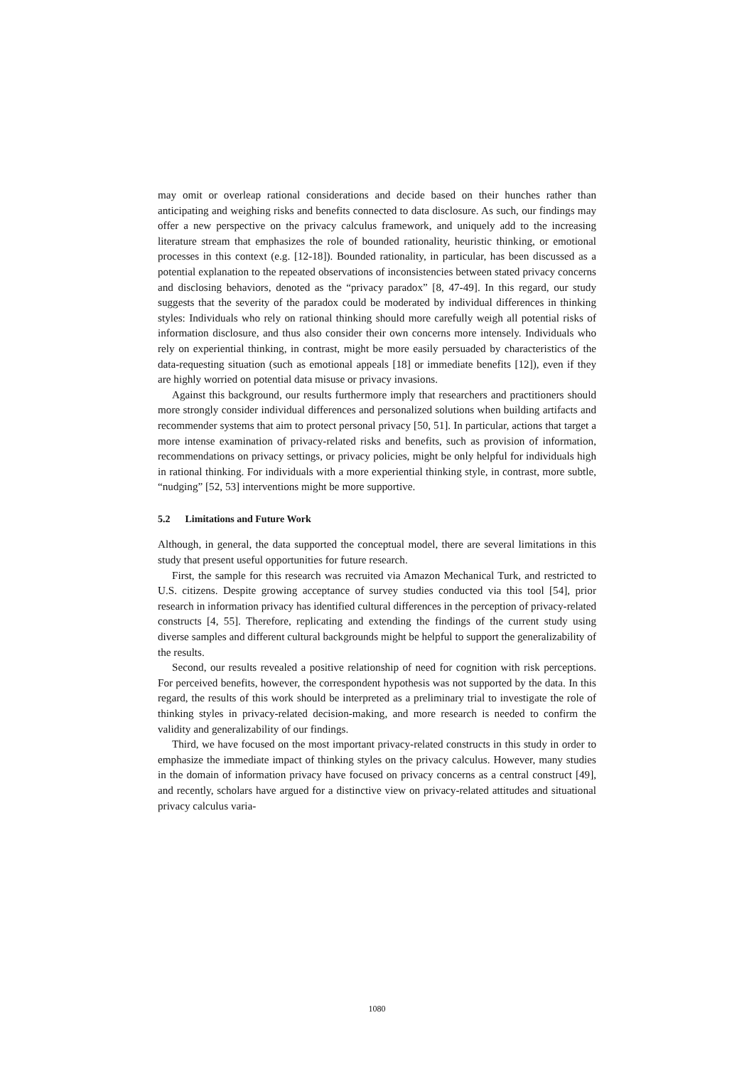may omit or overleap rational considerations and decide based on their hunches rather than anticipating and weighing risks and benefits connected to data disclosure. As such, our findings may offer a new perspective on the privacy calculus framework, and uniquely add to the increasing literature stream that emphasizes the role of bounded rationality, heuristic thinking, or emotional processes in this context (e.g. [12-18]). Bounded rationality, in particular, has been discussed as a potential explanation to the repeated observations of inconsistencies between stated privacy concerns and disclosing behaviors, denoted as the “privacy paradox” [8, 47-49]. In this regard, our study suggests that the severity of the paradox could be moderated by individual differences in thinking styles: Individuals who rely on rational thinking should more carefully weigh all potential risks of information disclosure, and thus also consider their own concerns more intensely. Individuals who rely on experiential thinking, in contrast, might be more easily persuaded by characteristics of the data-requesting situation (such as emotional appeals [18] or immediate benefits [12]), even if they are highly worried on potential data misuse or privacy invasions.
Against this background, our results furthermore imply that researchers and practitioners should more strongly consider individual differences and personalized solutions when building artifacts and recommender systems that aim to protect personal privacy [50, 51]. In particular, actions that target a more intense examination of privacy-related risks and benefits, such as provision of information, recommendations on privacy settings, or privacy policies, might be only helpful for individuals high in rational thinking. For individuals with a more experiential thinking style, in contrast, more subtle, “nudging” [52, 53] interventions might be more supportive.
5.2 Limitations and Future Work
Although, in general, the data supported the conceptual model, there are several limitations in this study that present useful opportunities for future research.
First, the sample for this research was recruited via Amazon Mechanical Turk, and restricted to U.S. citizens. Despite growing acceptance of survey studies conducted via this tool [54], prior research in information privacy has identified cultural differences in the perception of privacy-related constructs [4, 55]. Therefore, replicating and extending the findings of the current study using diverse samples and different cultural backgrounds might be helpful to support the generalizability of the results.
Second, our results revealed a positive relationship of need for cognition with risk perceptions. For perceived benefits, however, the correspondent hypothesis was not supported by the data. In this regard, the results of this work should be interpreted as a preliminary trial to investigate the role of thinking styles in privacy-related decision-making, and more research is needed to confirm the validity and generalizability of our findings.
Third, we have focused on the most important privacy-related constructs in this study in order to emphasize the immediate impact of thinking styles on the privacy calculus. However, many studies in the domain of information privacy have focused on privacy concerns as a central construct [49], and recently, scholars have argued for a distinctive view on privacy-related attitudes and situational privacy calculus varia-
1080